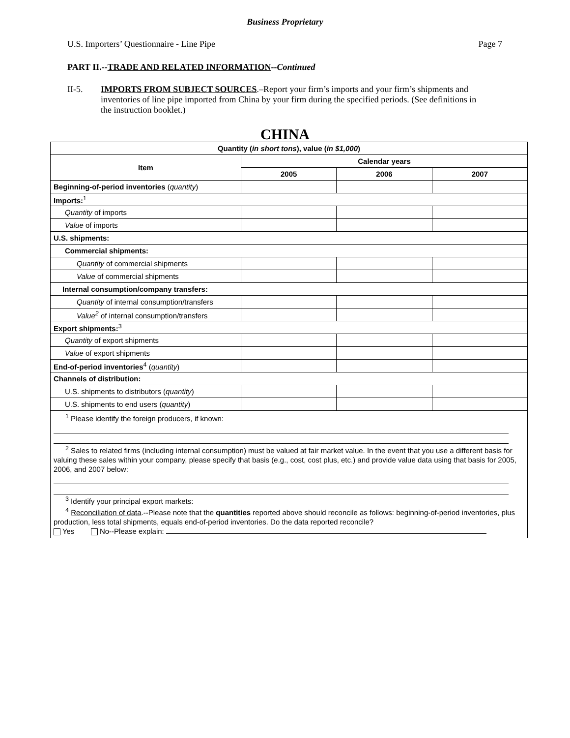Business Proprietary
U.S. Importers’ Questionnaire - Line Pipe Page 7
PART II.--TRADE AND RELATED INFORMATION--Continued
II-5. IMPORTS FROM SUBJECT SOURCES.–Report your firm’s imports and your firm’s shipments and inventories of line pipe imported from China by your firm during the specified periods. (See definitions in the instruction booklet.)
CHINA
| Quantity ( in short tons ), value ( in $1,000 ) | | | |
| --- | --- | --- | --- |
| Item | Calendar years | | |
| | 2005 | 2006 | 2007 |
| Beginning-of-period inventories ( quantity ) | | | |
| Imports:<sup>1</sup> | | | |
| Quantity of imports | | | |
| Value of imports | | | |
| U.S. shipments: | | | |
| Commercial shipments: | | | |
| Quantity of commercial shipments | | | |
| Value of commercial shipments | | | |
| Internal consumption/company transfers: | | | |
| Quantity of internal consumption/transfers | | | |
| Value<sup>2</sup> of internal consumption/transfers | | | |
| Export shipments:<sup>3</sup> | | | |
| Quantity of export shipments | | | |
| Value of export shipments | | | |
| End-of-period inventories<sup>4</sup> ( quantity ) | | | |
| Channels of distribution: | | | |
| U.S. shipments to distributors ( quantity ) | | | |
| U.S. shipments to end users ( quantity ) | | | |
| <sup>1</sup> Please identify the foreign producers, if known: <sup>2</sup> Sales to related firms (including internal consumption) must be valued at fair market value. In the event that you use a different basis for valuing these sales within your company, please specify that basis (e.g., cost, cost plus, etc.) and provide value data using that basis for 2005, 2006, and 2007 below: <sup>3</sup> Identify your principal export markets: <sup>4</sup> Reconciliation of data .--Please note that the quantities reported above should reconcile as follows: beginning-of-period inventories, plus production, less total shipments, equals end-of-period inventories. Do the data reported reconcile? Yes No--Please explain: | | | |